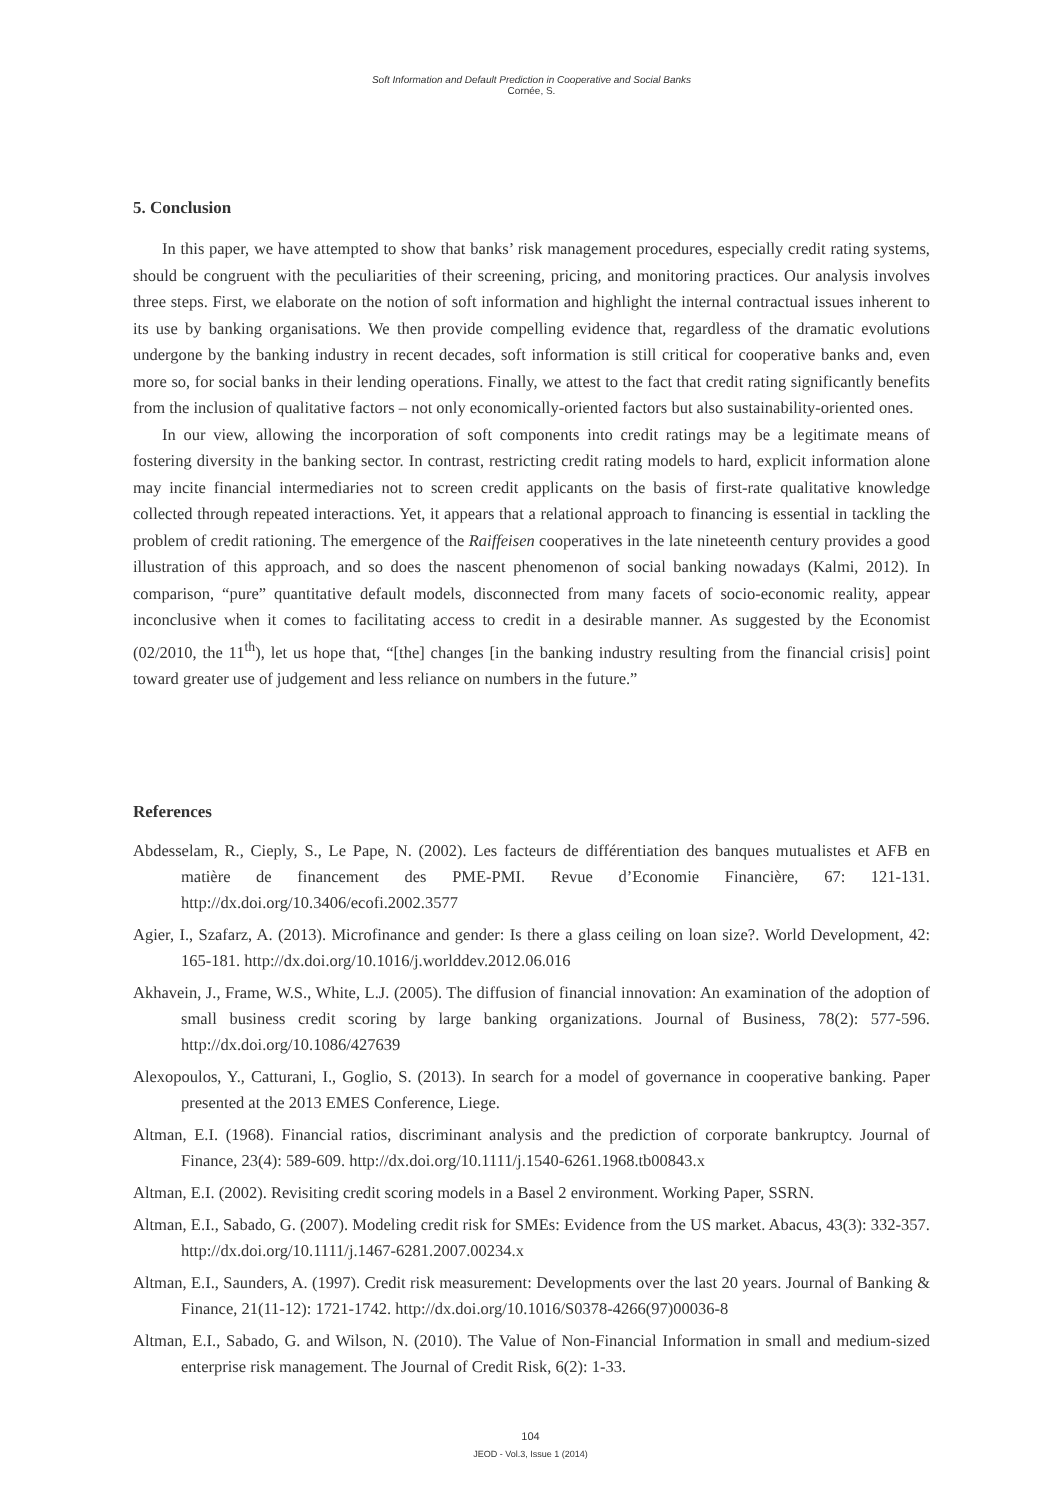Soft Information and Default Prediction in Cooperative and Social Banks
Cornée, S.
5. Conclusion
In this paper, we have attempted to show that banks’ risk management procedures, especially credit rating systems, should be congruent with the peculiarities of their screening, pricing, and monitoring practices. Our analysis involves three steps. First, we elaborate on the notion of soft information and highlight the internal contractual issues inherent to its use by banking organisations. We then provide compelling evidence that, regardless of the dramatic evolutions undergone by the banking industry in recent decades, soft information is still critical for cooperative banks and, even more so, for social banks in their lending operations. Finally, we attest to the fact that credit rating significantly benefits from the inclusion of qualitative factors – not only economically-oriented factors but also sustainability-oriented ones.
In our view, allowing the incorporation of soft components into credit ratings may be a legitimate means of fostering diversity in the banking sector. In contrast, restricting credit rating models to hard, explicit information alone may incite financial intermediaries not to screen credit applicants on the basis of first-rate qualitative knowledge collected through repeated interactions. Yet, it appears that a relational approach to financing is essential in tackling the problem of credit rationing. The emergence of the Raiffeisen cooperatives in the late nineteenth century provides a good illustration of this approach, and so does the nascent phenomenon of social banking nowadays (Kalmi, 2012). In comparison, “pure” quantitative default models, disconnected from many facets of socio-economic reality, appear inconclusive when it comes to facilitating access to credit in a desirable manner. As suggested by the Economist (02/2010, the 11<sup>th</sup>), let us hope that, “[the] changes [in the banking industry resulting from the financial crisis] point toward greater use of judgement and less reliance on numbers in the future.”
References
Abdesselam, R., Cieply, S., Le Pape, N. (2002). Les facteurs de différentiation des banques mutualistes et AFB en matière de financement des PME-PMI. Revue d’Economie Financière, 67: 121-131. http://dx.doi.org/10.3406/ecofi.2002.3577
Agier, I., Szafarz, A. (2013). Microfinance and gender: Is there a glass ceiling on loan size?. World Development, 42: 165-181. http://dx.doi.org/10.1016/j.worlddev.2012.06.016
Akhavein, J., Frame, W.S., White, L.J. (2005). The diffusion of financial innovation: An examination of the adoption of small business credit scoring by large banking organizations. Journal of Business, 78(2): 577-596. http://dx.doi.org/10.1086/427639
Alexopoulos, Y., Catturani, I., Goglio, S. (2013). In search for a model of governance in cooperative banking. Paper presented at the 2013 EMES Conference, Liege.
Altman, E.I. (1968). Financial ratios, discriminant analysis and the prediction of corporate bankruptcy. Journal of Finance, 23(4): 589-609. http://dx.doi.org/10.1111/j.1540-6261.1968.tb00843.x
Altman, E.I. (2002). Revisiting credit scoring models in a Basel 2 environment. Working Paper, SSRN.
Altman, E.I., Sabado, G. (2007). Modeling credit risk for SMEs: Evidence from the US market. Abacus, 43(3): 332-357. http://dx.doi.org/10.1111/j.1467-6281.2007.00234.x
Altman, E.I., Saunders, A. (1997). Credit risk measurement: Developments over the last 20 years. Journal of Banking & Finance, 21(11-12): 1721-1742. http://dx.doi.org/10.1016/S0378-4266(97)00036-8
Altman, E.I., Sabado, G. and Wilson, N. (2010). The Value of Non-Financial Information in small and medium-sized enterprise risk management. The Journal of Credit Risk, 6(2): 1-33.
104
JEOD - Vol.3, Issue 1 (2014)